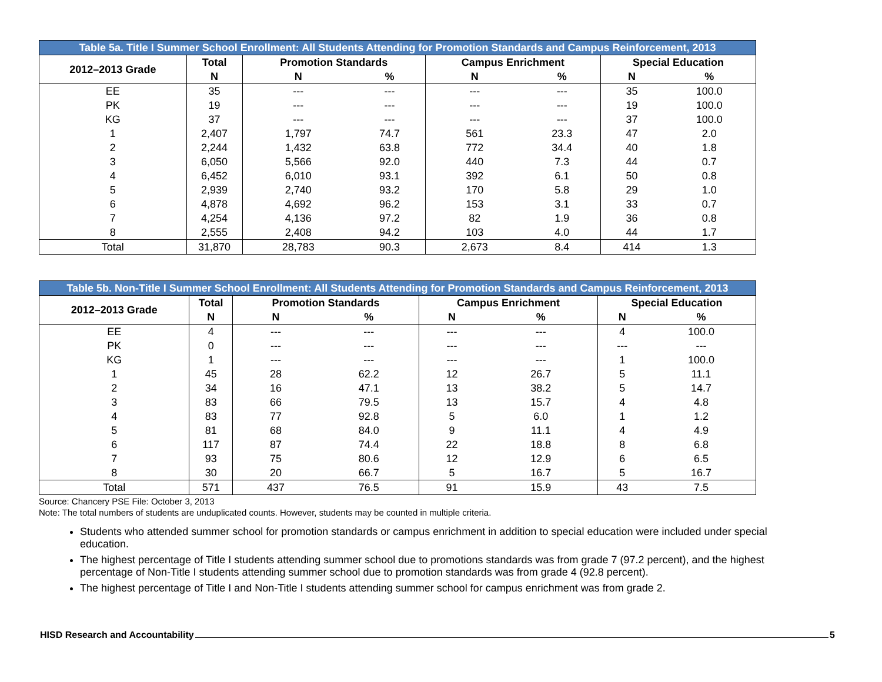| Table 5a. Title I Summer School Enrollment: All Students Attending for Promotion Standards and Campus Reinforcement, 2013 | | | | | | | |
| 2012–2013 Grade | Total | Promotion Standards | | Campus Enrichment | | Special Education | |
| | N | N | % | N | % | N | % |
| EE | 35 | --- | --- | --- | --- | 35 | 100.0 |
| PK | 19 | --- | --- | --- | --- | 19 | 100.0 |
| KG | 37 | --- | --- | --- | --- | 37 | 100.0 |
| 1 | 2,407 | 1,797 | 74.7 | 561 | 23.3 | 47 | 2.0 |
| 2 | 2,244 | 1,432 | 63.8 | 772 | 34.4 | 40 | 1.8 |
| 3 | 6,050 | 5,566 | 92.0 | 440 | 7.3 | 44 | 0.7 |
| 4 | 6,452 | 6,010 | 93.1 | 392 | 6.1 | 50 | 0.8 |
| 5 | 2,939 | 2,740 | 93.2 | 170 | 5.8 | 29 | 1.0 |
| 6 | 4,878 | 4,692 | 96.2 | 153 | 3.1 | 33 | 0.7 |
| 7 | 4,254 | 4,136 | 97.2 | 82 | 1.9 | 36 | 0.8 |
| 8 | 2,555 | 2,408 | 94.2 | 103 | 4.0 | 44 | 1.7 |
| Total | 31,870 | 28,783 | 90.3 | 2,673 | 8.4 | 414 | 1.3 |
| Table 5b. Non-Title I Summer School Enrollment: All Students Attending for Promotion Standards and Campus Reinforcement, 2013 | | | | | | | |
| 2012–2013 Grade | Total | Promotion Standards | | Campus Enrichment | | Special Education | |
| | N | N | % | N | % | N | % |
| EE | 4 | --- | --- | --- | --- | 4 | 100.0 |
| PK | 0 | --- | --- | --- | --- | --- | --- |
| KG | 1 | --- | --- | --- | --- | 1 | 100.0 |
| 1 | 45 | 28 | 62.2 | 12 | 26.7 | 5 | 11.1 |
| 2 | 34 | 16 | 47.1 | 13 | 38.2 | 5 | 14.7 |
| 3 | 83 | 66 | 79.5 | 13 | 15.7 | 4 | 4.8 |
| 4 | 83 | 77 | 92.8 | 5 | 6.0 | 1 | 1.2 |
| 5 | 81 | 68 | 84.0 | 9 | 11.1 | 4 | 4.9 |
| 6 | 117 | 87 | 74.4 | 22 | 18.8 | 8 | 6.8 |
| 7 | 93 | 75 | 80.6 | 12 | 12.9 | 6 | 6.5 |
| 8 | 30 | 20 | 66.7 | 5 | 16.7 | 5 | 16.7 |
| Total | 571 | 437 | 76.5 | 91 | 15.9 | 43 | 7.5 |
Source: Chancery PSE File: October 3, 2013
Note: The total numbers of students are unduplicated counts. However, students may be counted in multiple criteria.
Students who attended summer school for promotion standards or campus enrichment in addition to special education were included under special education.
The highest percentage of Title I students attending summer school due to promotions standards was from grade 7 (97.2 percent), and the highest percentage of Non-Title I students attending summer school due to promotion standards was from grade 4 (92.8 percent).
The highest percentage of Title I and Non-Title I students attending summer school for campus enrichment was from grade 2.
HISD Research and Accountability 5